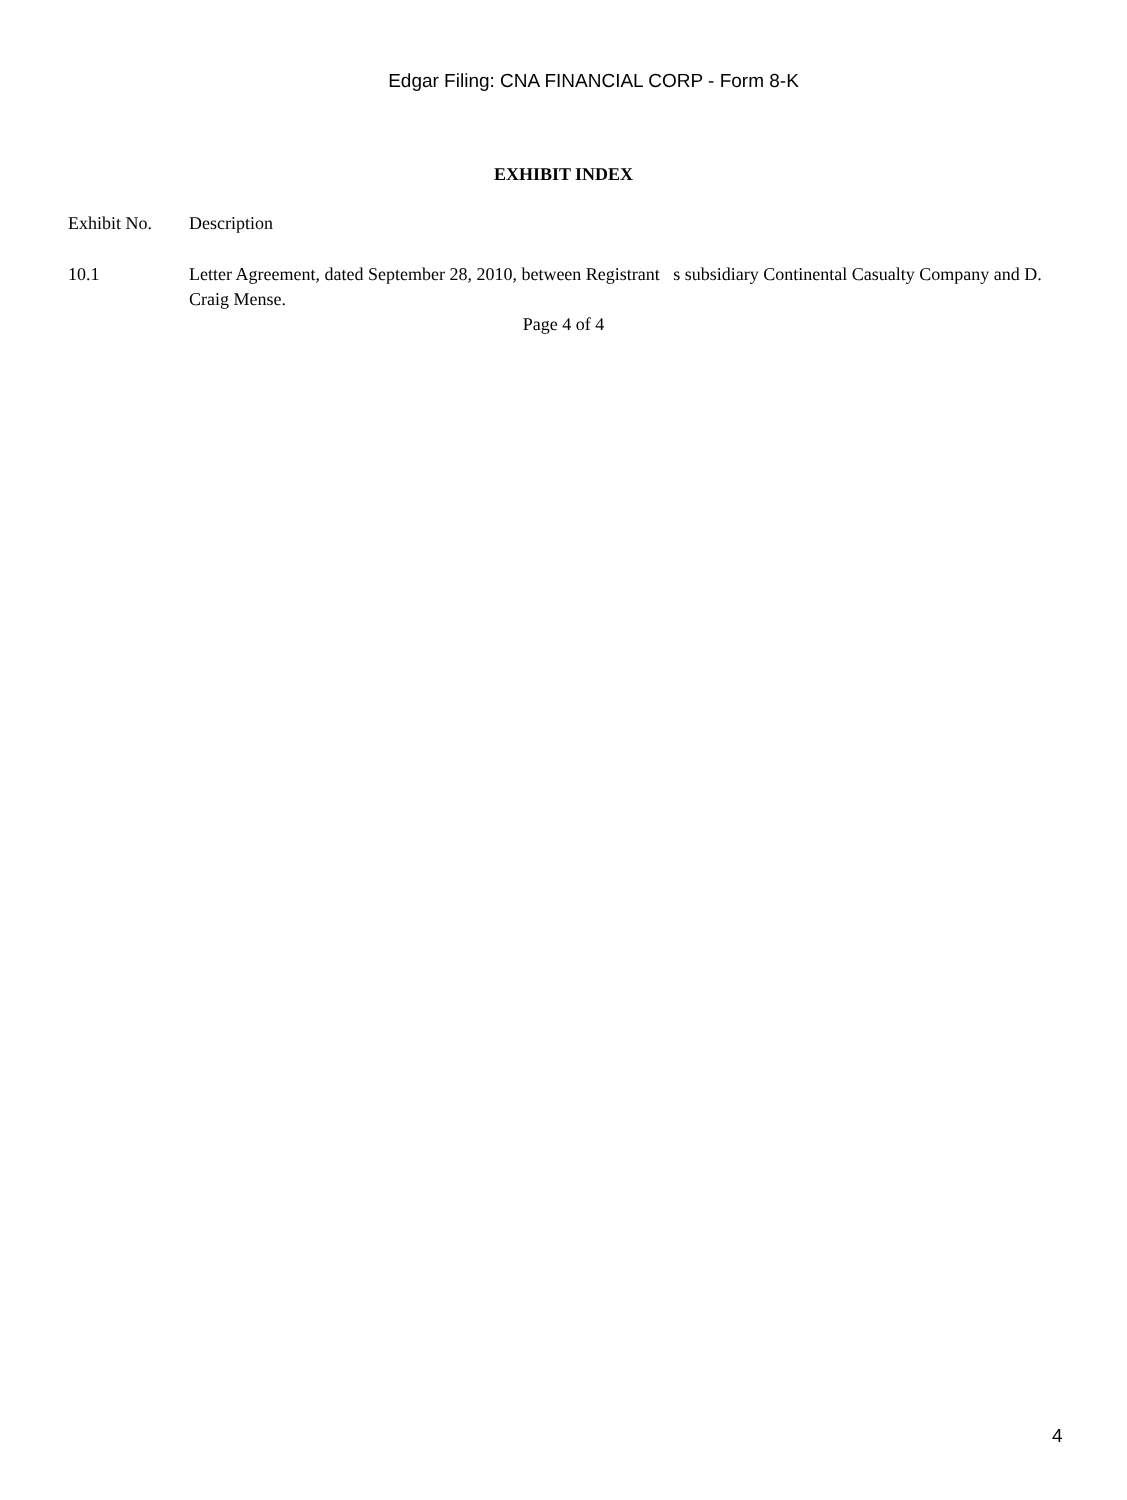Edgar Filing: CNA FINANCIAL CORP - Form 8-K
EXHIBIT INDEX
| Exhibit No. | Description |
| --- | --- |
| 10.1 | Letter Agreement, dated September 28, 2010, between Registrant s subsidiary Continental Casualty Company and D. Craig Mense. |
Page 4 of 4
4